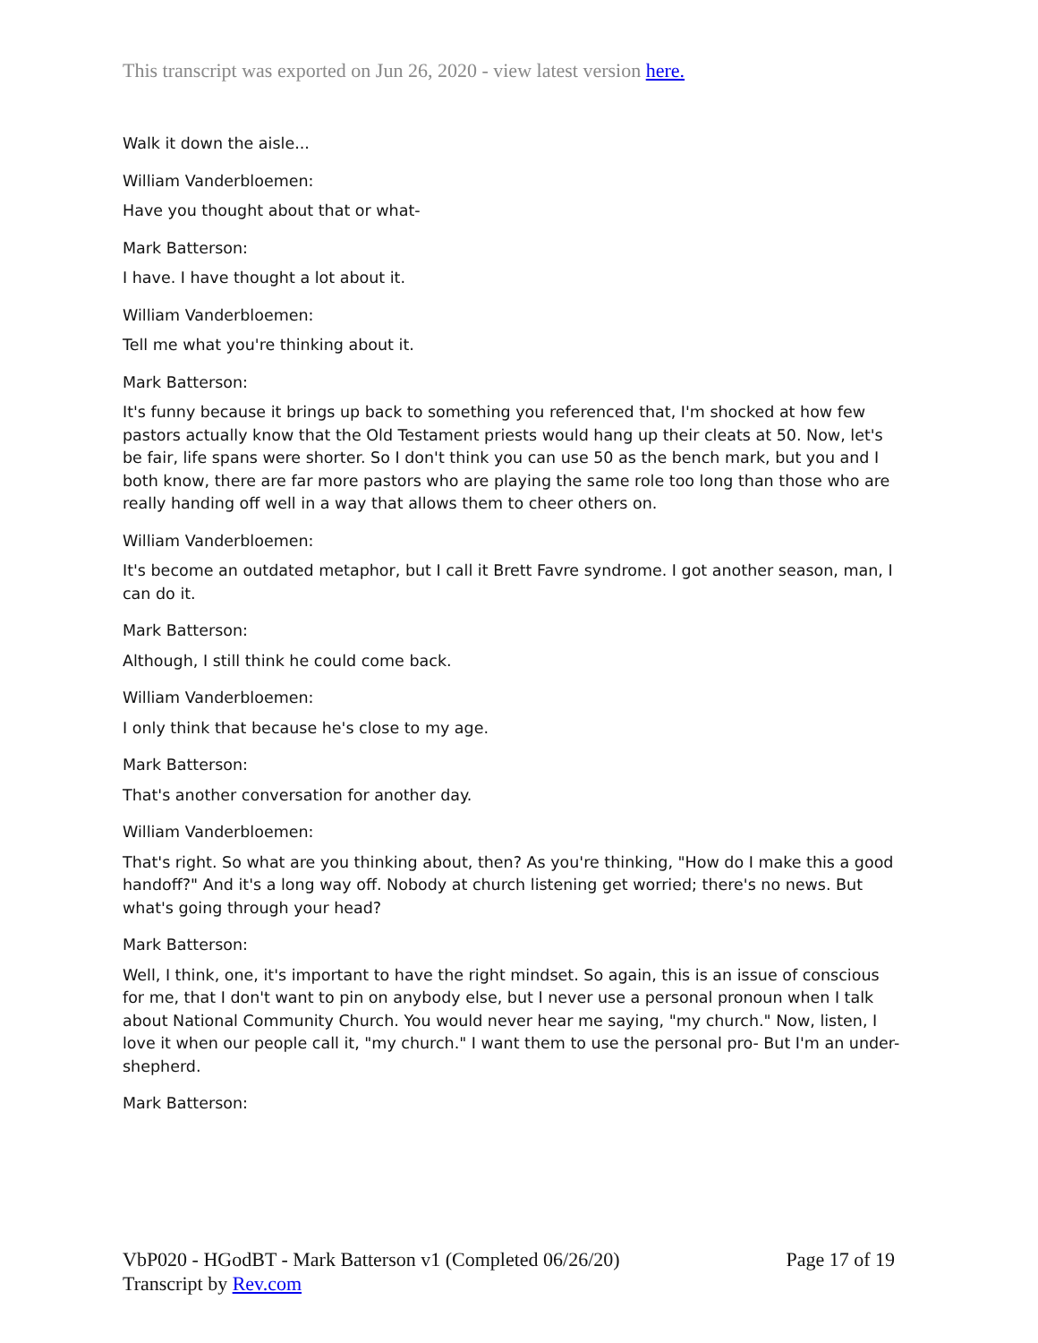This transcript was exported on Jun 26, 2020 - view latest version here.
Walk it down the aisle...
William Vanderbloemen:
Have you thought about that or what-
Mark Batterson:
I have. I have thought a lot about it.
William Vanderbloemen:
Tell me what you're thinking about it.
Mark Batterson:
It's funny because it brings up back to something you referenced that, I'm shocked at how few pastors actually know that the Old Testament priests would hang up their cleats at 50. Now, let's be fair, life spans were shorter. So I don't think you can use 50 as the bench mark, but you and I both know, there are far more pastors who are playing the same role too long than those who are really handing off well in a way that allows them to cheer others on.
William Vanderbloemen:
It's become an outdated metaphor, but I call it Brett Favre syndrome. I got another season, man, I can do it.
Mark Batterson:
Although, I still think he could come back.
William Vanderbloemen:
I only think that because he's close to my age.
Mark Batterson:
That's another conversation for another day.
William Vanderbloemen:
That's right. So what are you thinking about, then? As you're thinking, "How do I make this a good handoff?" And it's a long way off. Nobody at church listening get worried; there's no news. But what's going through your head?
Mark Batterson:
Well, I think, one, it's important to have the right mindset. So again, this is an issue of conscious for me, that I don't want to pin on anybody else, but I never use a personal pronoun when I talk about National Community Church. You would never hear me saying, "my church." Now, listen, I love it when our people call it, "my church." I want them to use the personal pro- But I'm an under-shepherd.
Mark Batterson:
Page 17 of 19 VbP020 - HGodBT - Mark Batterson v1 (Completed 06/26/20)
Transcript by Rev.com